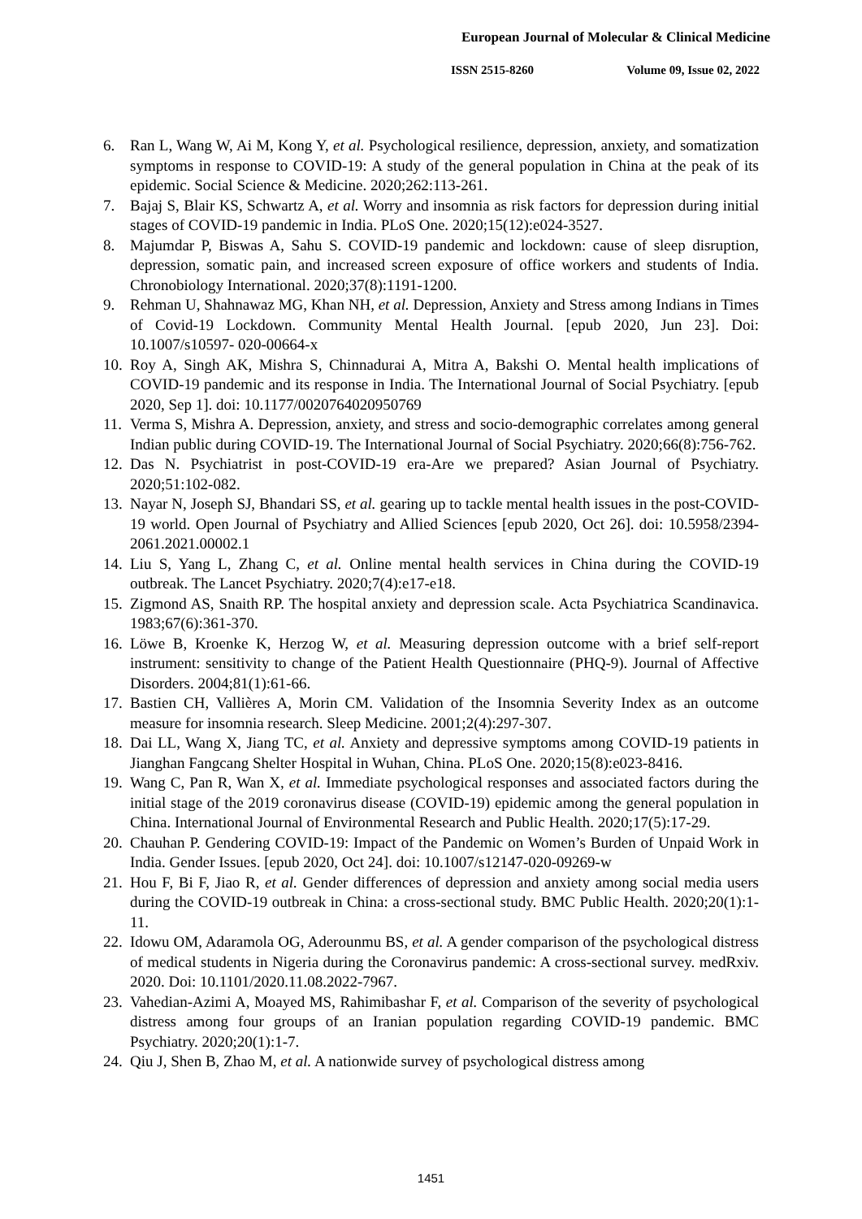European Journal of Molecular & Clinical Medicine
ISSN 2515-8260 Volume 09, Issue 02, 2022
6. Ran L, Wang W, Ai M, Kong Y, et al. Psychological resilience, depression, anxiety, and somatization symptoms in response to COVID-19: A study of the general population in China at the peak of its epidemic. Social Science & Medicine. 2020;262:113-261.
7. Bajaj S, Blair KS, Schwartz A, et al. Worry and insomnia as risk factors for depression during initial stages of COVID-19 pandemic in India. PLoS One. 2020;15(12):e024-3527.
8. Majumdar P, Biswas A, Sahu S. COVID-19 pandemic and lockdown: cause of sleep disruption, depression, somatic pain, and increased screen exposure of office workers and students of India. Chronobiology International. 2020;37(8):1191-1200.
9. Rehman U, Shahnawaz MG, Khan NH, et al. Depression, Anxiety and Stress among Indians in Times of Covid-19 Lockdown. Community Mental Health Journal. [epub 2020, Jun 23]. Doi: 10.1007/s10597- 020-00664-x
10. Roy A, Singh AK, Mishra S, Chinnadurai A, Mitra A, Bakshi O. Mental health implications of COVID-19 pandemic and its response in India. The International Journal of Social Psychiatry. [epub 2020, Sep 1]. doi: 10.1177/0020764020950769
11. Verma S, Mishra A. Depression, anxiety, and stress and socio-demographic correlates among general Indian public during COVID-19. The International Journal of Social Psychiatry. 2020;66(8):756-762.
12. Das N. Psychiatrist in post-COVID-19 era-Are we prepared? Asian Journal of Psychiatry. 2020;51:102-082.
13. Nayar N, Joseph SJ, Bhandari SS, et al. gearing up to tackle mental health issues in the post-COVID-19 world. Open Journal of Psychiatry and Allied Sciences [epub 2020, Oct 26]. doi: 10.5958/2394-2061.2021.00002.1
14. Liu S, Yang L, Zhang C, et al. Online mental health services in China during the COVID-19 outbreak. The Lancet Psychiatry. 2020;7(4):e17-e18.
15. Zigmond AS, Snaith RP. The hospital anxiety and depression scale. Acta Psychiatrica Scandinavica. 1983;67(6):361-370.
16. Löwe B, Kroenke K, Herzog W, et al. Measuring depression outcome with a brief self-report instrument: sensitivity to change of the Patient Health Questionnaire (PHQ-9). Journal of Affective Disorders. 2004;81(1):61-66.
17. Bastien CH, Vallières A, Morin CM. Validation of the Insomnia Severity Index as an outcome measure for insomnia research. Sleep Medicine. 2001;2(4):297-307.
18. Dai LL, Wang X, Jiang TC, et al. Anxiety and depressive symptoms among COVID-19 patients in Jianghan Fangcang Shelter Hospital in Wuhan, China. PLoS One. 2020;15(8):e023-8416.
19. Wang C, Pan R, Wan X, et al. Immediate psychological responses and associated factors during the initial stage of the 2019 coronavirus disease (COVID-19) epidemic among the general population in China. International Journal of Environmental Research and Public Health. 2020;17(5):17-29.
20. Chauhan P. Gendering COVID-19: Impact of the Pandemic on Women’s Burden of Unpaid Work in India. Gender Issues. [epub 2020, Oct 24]. doi: 10.1007/s12147-020-09269-w
21. Hou F, Bi F, Jiao R, et al. Gender differences of depression and anxiety among social media users during the COVID-19 outbreak in China: a cross-sectional study. BMC Public Health. 2020;20(1):1-11.
22. Idowu OM, Adaramola OG, Aderounmu BS, et al. A gender comparison of the psychological distress of medical students in Nigeria during the Coronavirus pandemic: A cross-sectional survey. medRxiv. 2020. Doi: 10.1101/2020.11.08.2022-7967.
23. Vahedian-Azimi A, Moayed MS, Rahimibashar F, et al. Comparison of the severity of psychological distress among four groups of an Iranian population regarding COVID-19 pandemic. BMC Psychiatry. 2020;20(1):1-7.
24. Qiu J, Shen B, Zhao M, et al. A nationwide survey of psychological distress among
1451